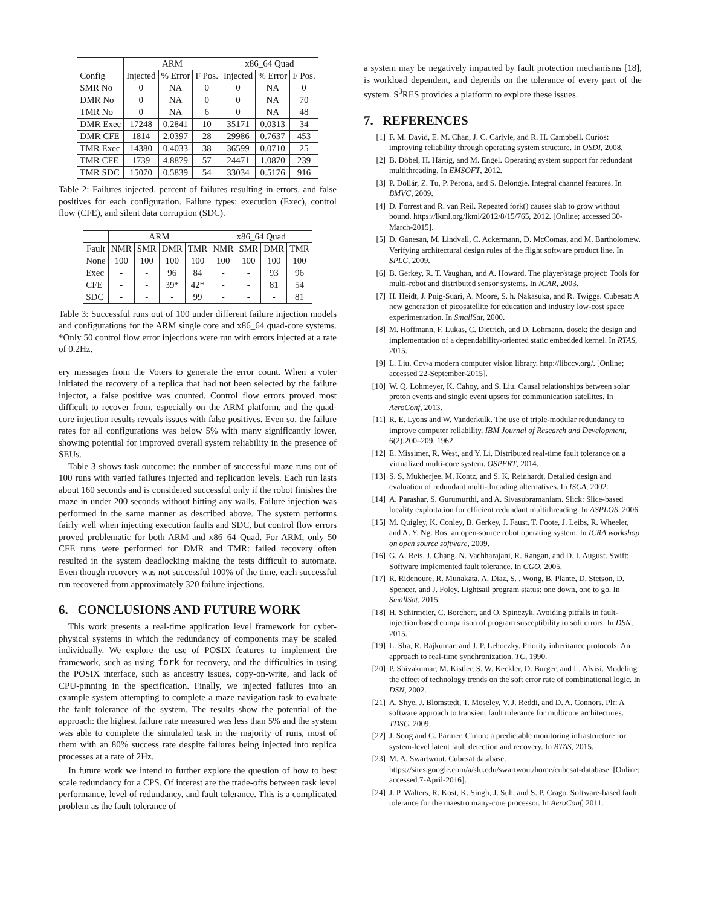| | ARM | | | x86_64 Quad | | |
| --- | --- | --- | --- | --- | --- | --- |
| Config | Injected | % Error | F Pos. | Injected | % Error | F Pos. |
| SMR No | 0 | NA | 0 | 0 | NA | 0 |
| DMR No | 0 | NA | 0 | 0 | NA | 70 |
| TMR No | 0 | NA | 6 | 0 | NA | 48 |
| DMR Exec | 17248 | 0.2841 | 10 | 35171 | 0.0313 | 34 |
| DMR CFE | 1814 | 2.0397 | 28 | 29986 | 0.7637 | 453 |
| TMR Exec | 14380 | 0.4033 | 38 | 36599 | 0.0710 | 25 |
| TMR CFE | 1739 | 4.8879 | 57 | 24471 | 1.0870 | 239 |
| TMR SDC | 15070 | 0.5839 | 54 | 33034 | 0.5176 | 916 |
Table 2: Failures injected, percent of failures resulting in errors, and false positives for each configuration. Failure types: execution (Exec), control flow (CFE), and silent data corruption (SDC).
| | ARM | | | | x86_64 Quad | | | |
| --- | --- | --- | --- | --- | --- | --- | --- | --- |
| Fault | NMR | SMR | DMR | TMR | NMR | SMR | DMR | TMR |
| None | 100 | 100 | 100 | 100 | 100 | 100 | 100 | 100 |
| Exec | - | - | 96 | 84 | - | - | 93 | 96 |
| CFE | - | - | 39* | 42* | - | - | 81 | 54 |
| SDC | - | - | - | 99 | - | - | - | 81 |
Table 3: Successful runs out of 100 under different failure injection models and configurations for the ARM single core and x86_64 quad-core systems. *Only 50 control flow error injections were run with errors injected at a rate of 0.2Hz.
ery messages from the Voters to generate the error count. When a voter initiated the recovery of a replica that had not been selected by the failure injector, a false positive was counted. Control flow errors proved most difficult to recover from, especially on the ARM platform, and the quad-core injection results reveals issues with false positives. Even so, the failure rates for all configurations was below 5% with many significantly lower, showing potential for improved overall system reliability in the presence of SEUs.
Table 3 shows task outcome: the number of successful maze runs out of 100 runs with varied failures injected and replication levels. Each run lasts about 160 seconds and is considered successful only if the robot finishes the maze in under 200 seconds without hitting any walls. Failure injection was performed in the same manner as described above. The system performs fairly well when injecting execution faults and SDC, but control flow errors proved problematic for both ARM and x86_64 Quad. For ARM, only 50 CFE runs were performed for DMR and TMR: failed recovery often resulted in the system deadlocking making the tests difficult to automate. Even though recovery was not successful 100% of the time, each successful run recovered from approximately 320 failure injections.
6. CONCLUSIONS AND FUTURE WORK
This work presents a real-time application level framework for cyber-physical systems in which the redundancy of components may be scaled individually. We explore the use of POSIX features to implement the framework, such as using fork for recovery, and the difficulties in using the POSIX interface, such as ancestry issues, copy-on-write, and lack of CPU-pinning in the specification. Finally, we injected failures into an example system attempting to complete a maze navigation task to evaluate the fault tolerance of the system. The results show the potential of the approach: the highest failure rate measured was less than 5% and the system was able to complete the simulated task in the majority of runs, most of them with an 80% success rate despite failures being injected into replica processes at a rate of 2Hz.
In future work we intend to further explore the question of how to best scale redundancy for a CPS. Of interest are the trade-offs between task level performance, level of redundancy, and fault tolerance. This is a complicated problem as the fault tolerance of
a system may be negatively impacted by fault protection mechanisms [18], is workload dependent, and depends on the tolerance of every part of the system. S<sup>3</sup>RES provides a platform to explore these issues.
7. REFERENCES
[1] F. M. David, E. M. Chan, J. C. Carlyle, and R. H. Campbell. Curios: improving reliability through operating system structure. In OSDI, 2008.
[2] B. Döbel, H. Härtig, and M. Engel. Operating system support for redundant multithreading. In EMSOFT, 2012.
[3] P. Dollár, Z. Tu, P. Perona, and S. Belongie. Integral channel features. In BMVC, 2009.
[4] D. Forrest and R. van Reil. Repeated fork() causes slab to grow without bound. https://lkml.org/lkml/2012/8/15/765, 2012. [Online; accessed 30-March-2015].
[5] D. Ganesan, M. Lindvall, C. Ackermann, D. McComas, and M. Bartholomew. Verifying architectural design rules of the flight software product line. In SPLC, 2009.
[6] B. Gerkey, R. T. Vaughan, and A. Howard. The player/stage project: Tools for multi-robot and distributed sensor systems. In ICAR, 2003.
[7] H. Heidt, J. Puig-Suari, A. Moore, S. h. Nakasuka, and R. Twiggs. Cubesat: A new generation of picosatellite for education and industry low-cost space experimentation. In SmallSat, 2000.
[8] M. Hoffmann, F. Lukas, C. Dietrich, and D. Lohmann. dosek: the design and implementation of a dependability-oriented static embedded kernel. In RTAS, 2015.
[9] L. Liu. Ccv-a modern computer vision library. http://libccv.org/. [Online; accessed 22-September-2015].
[10] W. Q. Lohmeyer, K. Cahoy, and S. Liu. Causal relationships between solar proton events and single event upsets for communication satellites. In AeroConf, 2013.
[11] R. E. Lyons and W. Vanderkulk. The use of triple-modular redundancy to improve computer reliability. IBM Journal of Research and Development, 6(2):200–209, 1962.
[12] E. Missimer, R. West, and Y. Li. Distributed real-time fault tolerance on a virtualized multi-core system. OSPERT, 2014.
[13] S. S. Mukherjee, M. Kontz, and S. K. Reinhardt. Detailed design and evaluation of redundant multi-threading alternatives. In ISCA, 2002.
[14] A. Parashar, S. Gurumurthi, and A. Sivasubramaniam. Slick: Slice-based locality exploitation for efficient redundant multithreading. In ASPLOS, 2006.
[15] M. Quigley, K. Conley, B. Gerkey, J. Faust, T. Foote, J. Leibs, R. Wheeler, and A. Y. Ng. Ros: an open-source robot operating system. In ICRA workshop on open source software, 2009.
[16] G. A. Reis, J. Chang, N. Vachharajani, R. Rangan, and D. I. August. Swift: Software implemented fault tolerance. In CGO, 2005.
[17] R. Ridenoure, R. Munakata, A. Diaz, S. . Wong, B. Plante, D. Stetson, D. Spencer, and J. Foley. Lightsail program status: one down, one to go. In SmallSat, 2015.
[18] H. Schirmeier, C. Borchert, and O. Spinczyk. Avoiding pitfalls in fault-injection based comparison of program susceptibility to soft errors. In DSN, 2015.
[19] L. Sha, R. Rajkumar, and J. P. Lehoczky. Priority inheritance protocols: An approach to real-time synchronization. TC, 1990.
[20] P. Shivakumar, M. Kistler, S. W. Keckler, D. Burger, and L. Alvisi. Modeling the effect of technology trends on the soft error rate of combinational logic. In DSN, 2002.
[21] A. Shye, J. Blomstedt, T. Moseley, V. J. Reddi, and D. A. Connors. Plr: A software approach to transient fault tolerance for multicore architectures. TDSC, 2009.
[22] J. Song and G. Parmer. C'mon: a predictable monitoring infrastructure for system-level latent fault detection and recovery. In RTAS, 2015.
[23] M. A. Swartwout. Cubesat database. https://sites.google.com/a/slu.edu/swartwout/home/cubesat-database. [Online; accessed 7-April-2016].
[24] J. P. Walters, R. Kost, K. Singh, J. Suh, and S. P. Crago. Software-based fault tolerance for the maestro many-core processor. In AeroConf, 2011.